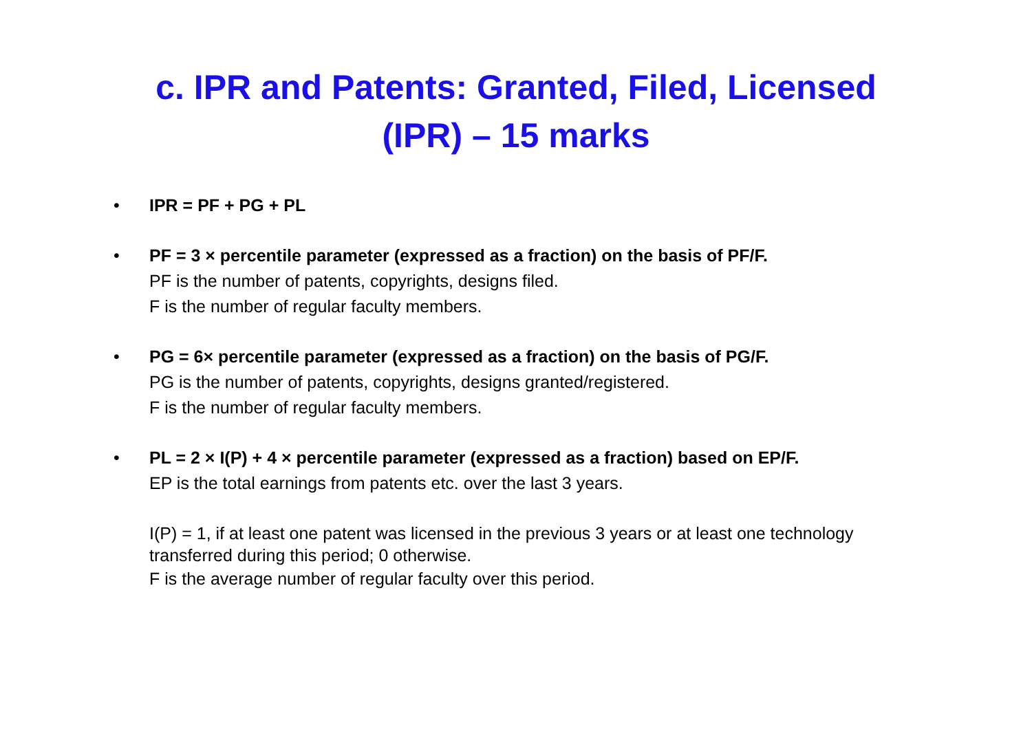c. IPR and Patents: Granted, Filed, Licensed
(IPR) – 15 marks
• IPR = PF + PG + PL
• PF = 3 × percentile parameter (expressed as a fraction) on the basis of PF/F.
PF is the number of patents, copyrights, designs filed.
F is the number of regular faculty members.
• PG = 6× percentile parameter (expressed as a fraction) on the basis of PG/F.
PG is the number of patents, copyrights, designs granted/registered.
F is the number of regular faculty members.
• PL = 2 × I(P) + 4 × percentile parameter (expressed as a fraction) based on EP/F.
EP is the total earnings from patents etc. over the last 3 years.
I(P) = 1, if at least one patent was licensed in the previous 3 years or at least one technology transferred during this period; 0 otherwise.
F is the average number of regular faculty over this period.